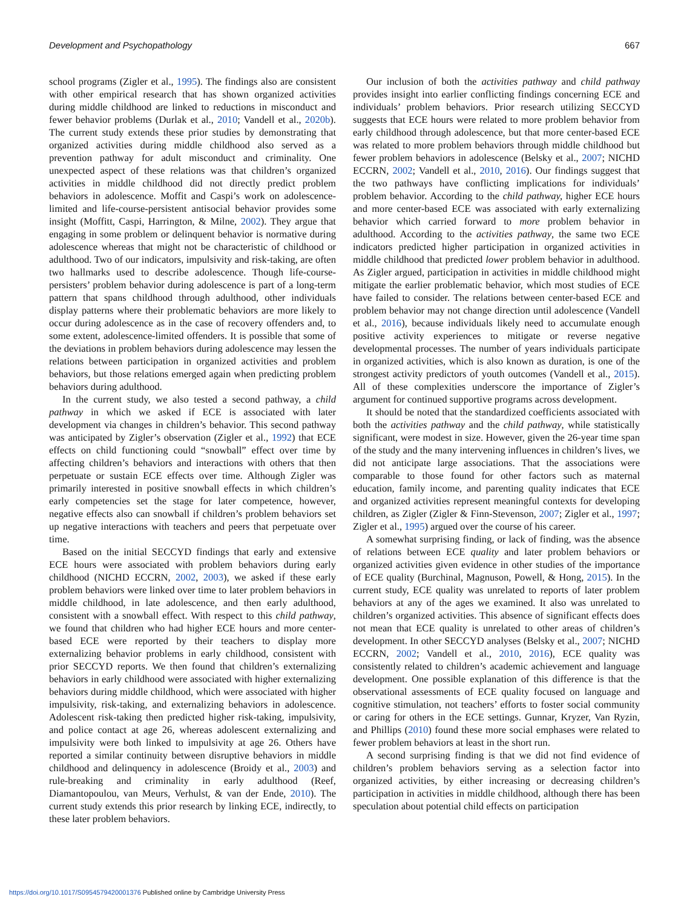Development and Psychopathology 667
school programs (Zigler et al., 1995). The findings also are consistent with other empirical research that has shown organized activities during middle childhood are linked to reductions in misconduct and fewer behavior problems (Durlak et al., 2010; Vandell et al., 2020b). The current study extends these prior studies by demonstrating that organized activities during middle childhood also served as a prevention pathway for adult misconduct and criminality. One unexpected aspect of these relations was that children’s organized activities in middle childhood did not directly predict problem behaviors in adolescence. Moffit and Caspi’s work on adolescence-limited and life-course-persistent antisocial behavior provides some insight (Moffitt, Caspi, Harrington, & Milne, 2002). They argue that engaging in some problem or delinquent behavior is normative during adolescence whereas that might not be characteristic of childhood or adulthood. Two of our indicators, impulsivity and risk-taking, are often two hallmarks used to describe adolescence. Though life-course-persisters’ problem behavior during adolescence is part of a long-term pattern that spans childhood through adulthood, other individuals display patterns where their problematic behaviors are more likely to occur during adolescence as in the case of recovery offenders and, to some extent, adolescence-limited offenders. It is possible that some of the deviations in problem behaviors during adolescence may lessen the relations between participation in organized activities and problem behaviors, but those relations emerged again when predicting problem behaviors during adulthood.
In the current study, we also tested a second pathway, a child pathway in which we asked if ECE is associated with later development via changes in children’s behavior. This second pathway was anticipated by Zigler’s observation (Zigler et al., 1992) that ECE effects on child functioning could “snowball” effect over time by affecting children’s behaviors and interactions with others that then perpetuate or sustain ECE effects over time. Although Zigler was primarily interested in positive snowball effects in which children’s early competencies set the stage for later competence, however, negative effects also can snowball if children’s problem behaviors set up negative interactions with teachers and peers that perpetuate over time.
Based on the initial SECCYD findings that early and extensive ECE hours were associated with problem behaviors during early childhood (NICHD ECCRN, 2002, 2003), we asked if these early problem behaviors were linked over time to later problem behaviors in middle childhood, in late adolescence, and then early adulthood, consistent with a snowball effect. With respect to this child pathway, we found that children who had higher ECE hours and more center-based ECE were reported by their teachers to display more externalizing behavior problems in early childhood, consistent with prior SECCYD reports. We then found that children’s externalizing behaviors in early childhood were associated with higher externalizing behaviors during middle childhood, which were associated with higher impulsivity, risk-taking, and externalizing behaviors in adolescence. Adolescent risk-taking then predicted higher risk-taking, impulsivity, and police contact at age 26, whereas adolescent externalizing and impulsivity were both linked to impulsivity at age 26. Others have reported a similar continuity between disruptive behaviors in middle childhood and delinquency in adolescence (Broidy et al., 2003) and rule-breaking and criminality in early adulthood (Reef, Diamantopoulou, van Meurs, Verhulst, & van der Ende, 2010). The current study extends this prior research by linking ECE, indirectly, to these later problem behaviors.
Our inclusion of both the activities pathway and child pathway provides insight into earlier conflicting findings concerning ECE and individuals’ problem behaviors. Prior research utilizing SECCYD suggests that ECE hours were related to more problem behavior from early childhood through adolescence, but that more center-based ECE was related to more problem behaviors through middle childhood but fewer problem behaviors in adolescence (Belsky et al., 2007; NICHD ECCRN, 2002; Vandell et al., 2010, 2016). Our findings suggest that the two pathways have conflicting implications for individuals’ problem behavior. According to the child pathway, higher ECE hours and more center-based ECE was associated with early externalizing behavior which carried forward to more problem behavior in adulthood. According to the activities pathway, the same two ECE indicators predicted higher participation in organized activities in middle childhood that predicted lower problem behavior in adulthood. As Zigler argued, participation in activities in middle childhood might mitigate the earlier problematic behavior, which most studies of ECE have failed to consider. The relations between center-based ECE and problem behavior may not change direction until adolescence (Vandell et al., 2016), because individuals likely need to accumulate enough positive activity experiences to mitigate or reverse negative developmental processes. The number of years individuals participate in organized activities, which is also known as duration, is one of the strongest activity predictors of youth outcomes (Vandell et al., 2015). All of these complexities underscore the importance of Zigler’s argument for continued supportive programs across development.
It should be noted that the standardized coefficients associated with both the activities pathway and the child pathway, while statistically significant, were modest in size. However, given the 26-year time span of the study and the many intervening influences in children’s lives, we did not anticipate large associations. That the associations were comparable to those found for other factors such as maternal education, family income, and parenting quality indicates that ECE and organized activities represent meaningful contexts for developing children, as Zigler (Zigler & Finn-Stevenson, 2007; Zigler et al., 1997; Zigler et al., 1995) argued over the course of his career.
A somewhat surprising finding, or lack of finding, was the absence of relations between ECE quality and later problem behaviors or organized activities given evidence in other studies of the importance of ECE quality (Burchinal, Magnuson, Powell, & Hong, 2015). In the current study, ECE quality was unrelated to reports of later problem behaviors at any of the ages we examined. It also was unrelated to children’s organized activities. This absence of significant effects does not mean that ECE quality is unrelated to other areas of children’s development. In other SECCYD analyses (Belsky et al., 2007; NICHD ECCRN, 2002; Vandell et al., 2010, 2016), ECE quality was consistently related to children’s academic achievement and language development. One possible explanation of this difference is that the observational assessments of ECE quality focused on language and cognitive stimulation, not teachers’ efforts to foster social community or caring for others in the ECE settings. Gunnar, Kryzer, Van Ryzin, and Phillips (2010) found these more social emphases were related to fewer problem behaviors at least in the short run.
A second surprising finding is that we did not find evidence of children’s problem behaviors serving as a selection factor into organized activities, by either increasing or decreasing children’s participation in activities in middle childhood, although there has been speculation about potential child effects on participation
https://doi.org/10.1017/S0954579420001376 Published online by Cambridge University Press